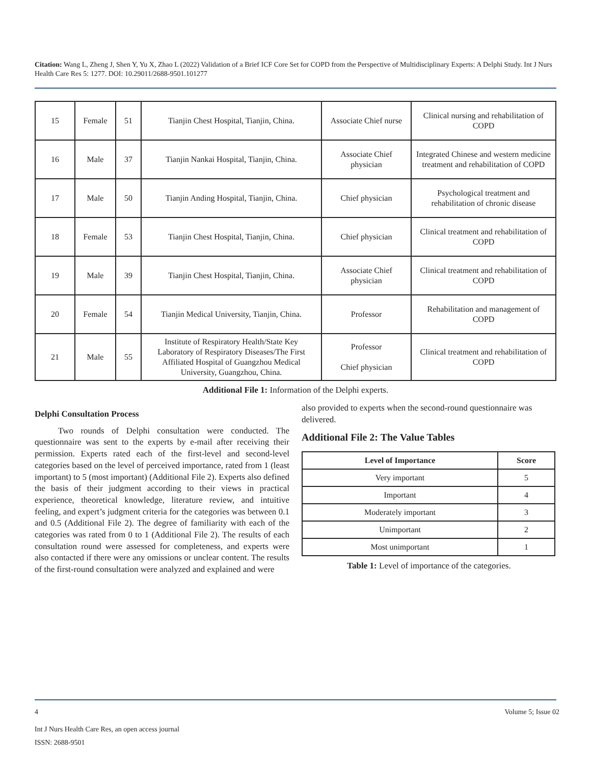Citation: Wang L, Zheng J, Shen Y, Yu X, Zhao L (2022) Validation of a Brief ICF Core Set for COPD from the Perspective of Multidisciplinary Experts: A Delphi Study. Int J Nurs Health Care Res 5: 1277. DOI: 10.29011/2688-9501.101277
| 15 | Female | 51 | Tianjin Chest Hospital, Tianjin, China. | Associate Chief nurse | Clinical nursing and rehabilitation of COPD |
| 16 | Male | 37 | Tianjin Nankai Hospital, Tianjin, China. | Associate Chief physician | Integrated Chinese and western medicine treatment and rehabilitation of COPD |
| 17 | Male | 50 | Tianjin Anding Hospital, Tianjin, China. | Chief physician | Psychological treatment and rehabilitation of chronic disease |
| 18 | Female | 53 | Tianjin Chest Hospital, Tianjin, China. | Chief physician | Clinical treatment and rehabilitation of COPD |
| 19 | Male | 39 | Tianjin Chest Hospital, Tianjin, China. | Associate Chief physician | Clinical treatment and rehabilitation of COPD |
| 20 | Female | 54 | Tianjin Medical University, Tianjin, China. | Professor | Rehabilitation and management of COPD |
| 21 | Male | 55 | Institute of Respiratory Health/State Key Laboratory of Respiratory Diseases/The First Affiliated Hospital of Guangzhou Medical University, Guangzhou, China. | Professor Chief physician | Clinical treatment and rehabilitation of COPD |
Additional File 1: Information of the Delphi experts.
Delphi Consultation Process
Two rounds of Delphi consultation were conducted. The questionnaire was sent to the experts by e-mail after receiving their permission. Experts rated each of the first-level and second-level categories based on the level of perceived importance, rated from 1 (least important) to 5 (most important) (Additional File 2). Experts also defined the basis of their judgment according to their views in practical experience, theoretical knowledge, literature review, and intuitive feeling, and expert’s judgment criteria for the categories was between 0.1 and 0.5 (Additional File 2). The degree of familiarity with each of the categories was rated from 0 to 1 (Additional File 2). The results of each consultation round were assessed for completeness, and experts were also contacted if there were any omissions or unclear content. The results of the first-round consultation were analyzed and explained and were
also provided to experts when the second-round questionnaire was delivered.
Additional File 2: The Value Tables
| Level of Importance | Score |
| --- | --- |
| Very important | 5 |
| Important | 4 |
| Moderately important | 3 |
| Unimportant | 2 |
| Most unimportant | 1 |
Table 1: Level of importance of the categories.
4 Volume 5; Issue 02
Int J Nurs Health Care Res, an open access journal
ISSN: 2688-9501